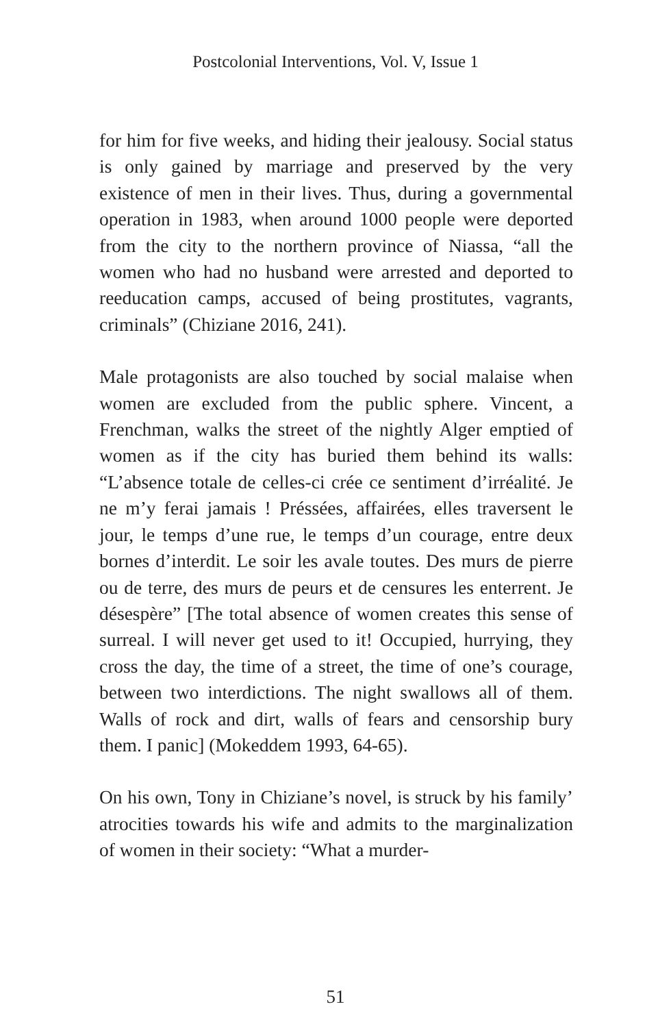Postcolonial Interventions, Vol. V, Issue 1
for him for five weeks, and hiding their jealousy. Social status is only gained by marriage and preserved by the very existence of men in their lives. Thus, during a governmental operation in 1983, when around 1000 people were deported from the city to the northern province of Niassa, “all the women who had no husband were arrested and deported to reeducation camps, accused of being prostitutes, vagrants, criminals” (Chiziane 2016, 241).
Male protagonists are also touched by social malaise when women are excluded from the public sphere. Vincent, a Frenchman, walks the street of the nightly Alger emptied of women as if the city has buried them behind its walls: “L’absence totale de celles-ci crée ce sentiment d’irréalité. Je ne m’y ferai jamais ! Préssées, affairées, elles traversent le jour, le temps d’une rue, le temps d’un courage, entre deux bornes d’interdit. Le soir les avale toutes. Des murs de pierre ou de terre, des murs de peurs et de censures les enterrent. Je désespère” [The total absence of women creates this sense of surreal. I will never get used to it! Occupied, hurrying, they cross the day, the time of a street, the time of one’s courage, between two interdictions. The night swallows all of them. Walls of rock and dirt, walls of fears and censorship bury them. I panic] (Mokeddem 1993, 64-65).
On his own, Tony in Chiziane’s novel, is struck by his family’ atrocities towards his wife and admits to the marginalization of women in their society: “What a murder-
51